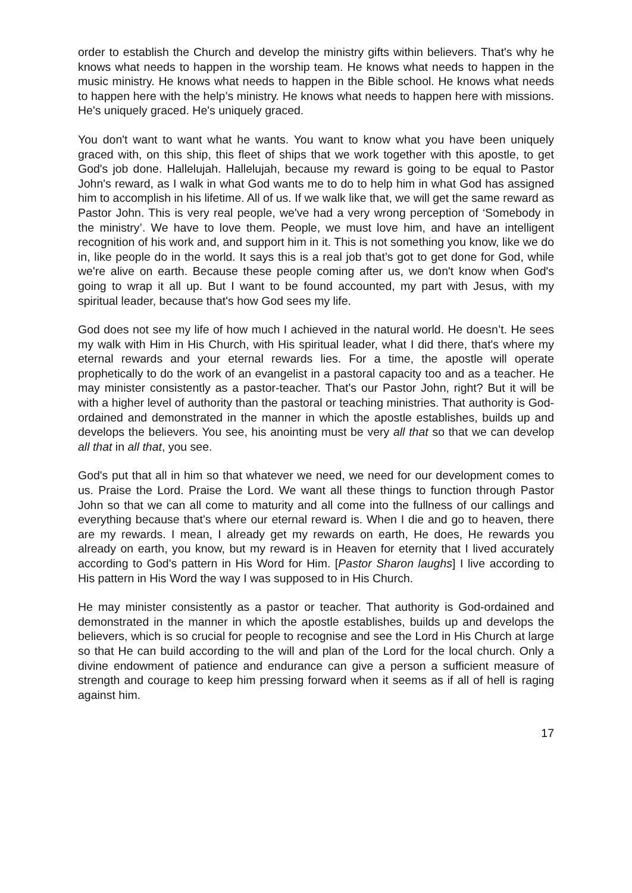order to establish the Church and develop the ministry gifts within believers. That's why he knows what needs to happen in the worship team. He knows what needs to happen in the music ministry. He knows what needs to happen in the Bible school. He knows what needs to happen here with the help’s ministry. He knows what needs to happen here with missions. He's uniquely graced. He's uniquely graced.
You don't want to want what he wants. You want to know what you have been uniquely graced with, on this ship, this fleet of ships that we work together with this apostle, to get God's job done. Hallelujah. Hallelujah, because my reward is going to be equal to Pastor John's reward, as I walk in what God wants me to do to help him in what God has assigned him to accomplish in his lifetime. All of us. If we walk like that, we will get the same reward as Pastor John. This is very real people, we've had a very wrong perception of ‘Somebody in the ministry’. We have to love them. People, we must love him, and have an intelligent recognition of his work and, and support him in it. This is not something you know, like we do in, like people do in the world. It says this is a real job that’s got to get done for God, while we're alive on earth. Because these people coming after us, we don't know when God's going to wrap it all up. But I want to be found accounted, my part with Jesus, with my spiritual leader, because that's how God sees my life.
God does not see my life of how much I achieved in the natural world. He doesn’t. He sees my walk with Him in His Church, with His spiritual leader, what I did there, that's where my eternal rewards and your eternal rewards lies. For a time, the apostle will operate prophetically to do the work of an evangelist in a pastoral capacity too and as a teacher. He may minister consistently as a pastor-teacher. That's our Pastor John, right? But it will be with a higher level of authority than the pastoral or teaching ministries. That authority is God-ordained and demonstrated in the manner in which the apostle establishes, builds up and develops the believers. You see, his anointing must be very all that so that we can develop all that in all that, you see.
God's put that all in him so that whatever we need, we need for our development comes to us. Praise the Lord. Praise the Lord. We want all these things to function through Pastor John so that we can all come to maturity and all come into the fullness of our callings and everything because that's where our eternal reward is. When I die and go to heaven, there are my rewards. I mean, I already get my rewards on earth, He does, He rewards you already on earth, you know, but my reward is in Heaven for eternity that I lived accurately according to God's pattern in His Word for Him. [Pastor Sharon laughs] I live according to His pattern in His Word the way I was supposed to in His Church.
He may minister consistently as a pastor or teacher. That authority is God-ordained and demonstrated in the manner in which the apostle establishes, builds up and develops the believers, which is so crucial for people to recognise and see the Lord in His Church at large so that He can build according to the will and plan of the Lord for the local church. Only a divine endowment of patience and endurance can give a person a sufficient measure of strength and courage to keep him pressing forward when it seems as if all of hell is raging against him.
17